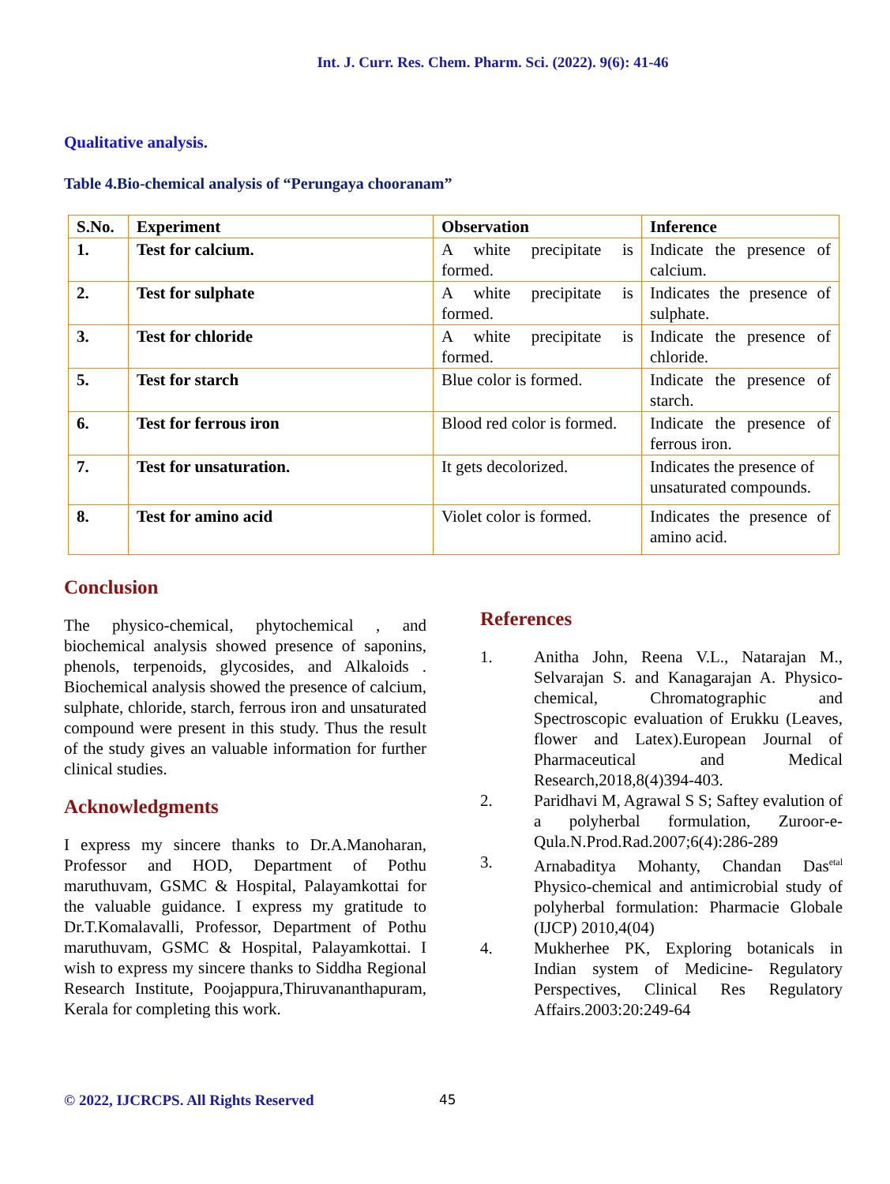Int. J. Curr. Res. Chem. Pharm. Sci. (2022). 9(6): 41-46
Qualitative analysis.
Table 4.Bio-chemical analysis of “Perungaya chooranam”
| S.No. | Experiment | Observation | Inference |
| --- | --- | --- | --- |
| 1. | Test for calcium. | A white precipitate is formed. | Indicate the presence of calcium. |
| 2. | Test for sulphate | A white precipitate is formed. | Indicates the presence of sulphate. |
| 3. | Test for chloride | A white precipitate is formed. | Indicate the presence of chloride. |
| 5. | Test for starch | Blue color is formed. | Indicate the presence of starch. |
| 6. | Test for ferrous iron | Blood red color is formed. | Indicate the presence of ferrous iron. |
| 7. | Test for unsaturation. | It gets decolorized. | Indicates the presence of unsaturated compounds. |
| 8. | Test for amino acid | Violet color is formed. | Indicates the presence of amino acid. |
Conclusion
The physico-chemical, phytochemical , and biochemical analysis showed presence of saponins, phenols, terpenoids, glycosides, and Alkaloids . Biochemical analysis showed the presence of calcium, sulphate, chloride, starch, ferrous iron and unsaturated compound were present in this study. Thus the result of the study gives an valuable information for further clinical studies.
Acknowledgments
I express my sincere thanks to Dr.A.Manoharan, Professor and HOD, Department of Pothu maruthuvam, GSMC & Hospital, Palayamkottai for the valuable guidance. I express my gratitude to Dr.T.Komalavalli, Professor, Department of Pothu maruthuvam, GSMC & Hospital, Palayamkottai. I wish to express my sincere thanks to Siddha Regional Research Institute, Poojappura,Thiruvananthapuram, Kerala for completing this work.
References
1. Anitha John, Reena V.L., Natarajan M., Selvarajan S. and Kanagarajan A. Physico-chemical, Chromatographic and Spectroscopic evaluation of Erukku (Leaves, flower and Latex).European Journal of Pharmaceutical and Medical Research,2018,8(4)394-403.
2. Paridhavi M, Agrawal S S; Saftey evalution of a polyherbal formulation, Zuroor-e-Qula.N.Prod.Rad.2007;6(4):286-289
3. Arnabaditya Mohanty, Chandan Das<sup>etal</sup> Physico-chemical and antimicrobial study of polyherbal formulation: Pharmacie Globale (IJCP) 2010,4(04)
4. Mukherhee PK, Exploring botanicals in Indian system of Medicine- Regulatory Perspectives, Clinical Res Regulatory Affairs.2003:20:249-64
© 2022, IJCRCPS. All Rights Reserved 45